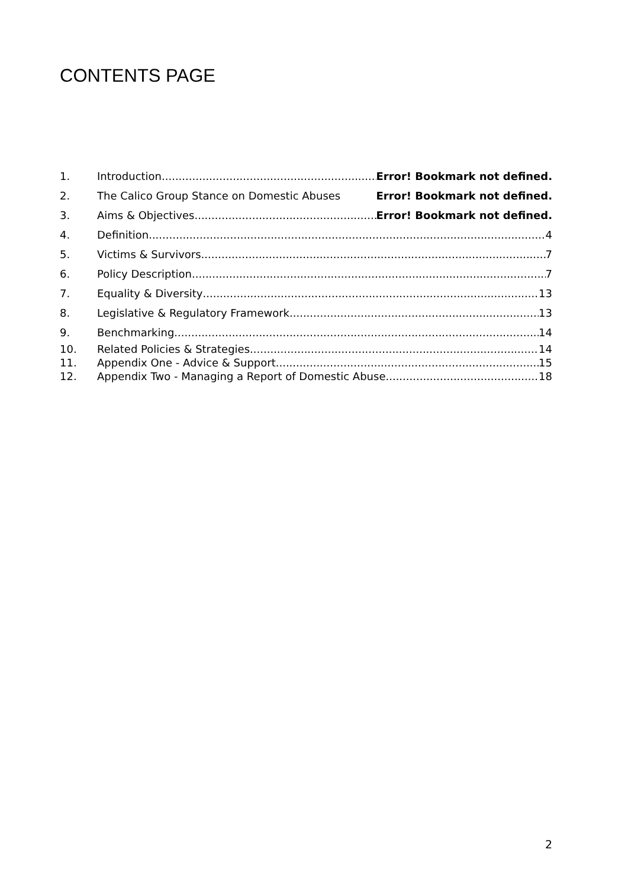CONTENTS PAGE
1. Introduction Error! Bookmark not defined.
2. The Calico Group Stance on Domestic Abuses Error! Bookmark not defined.
3. Aims & Objectives Error! Bookmark not defined.
4. Definition 4
5. Victims & Survivors 7
6. Policy Description 7
7. Equality & Diversity 13
8. Legislative & Regulatory Framework 13
9. Benchmarking 14
10. Related Policies & Strategies 14
11. Appendix One - Advice & Support 15
12. Appendix Two - Managing a Report of Domestic Abuse 18
2